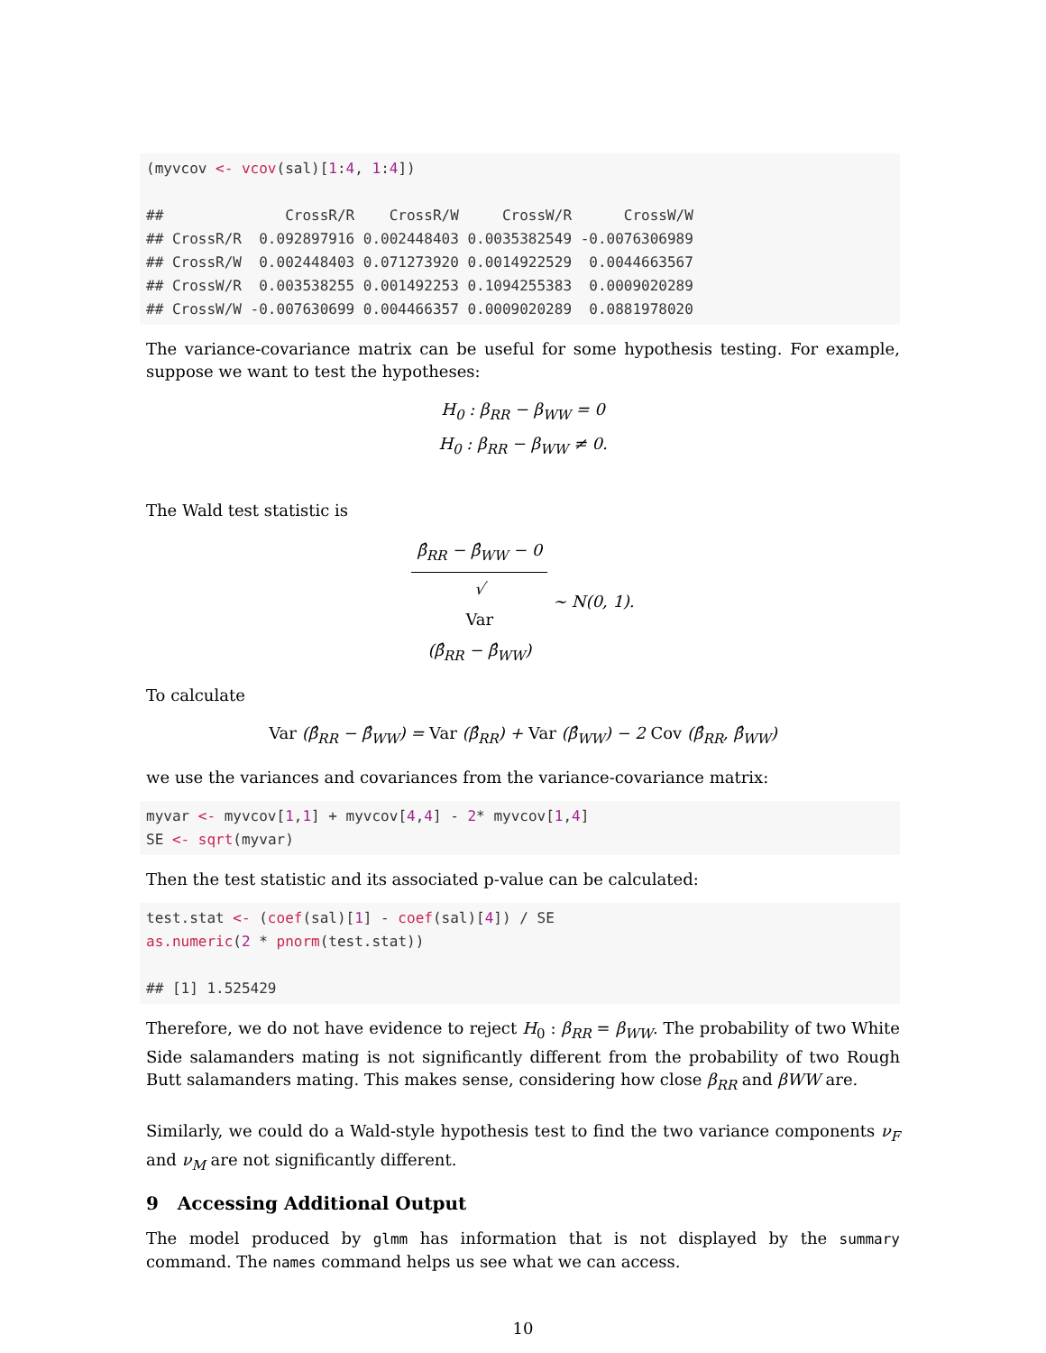(myvcov <- vcov(sal)[1:4, 1:4])

##              CrossR/R    CrossR/W     CrossW/R      CrossW/W
## CrossR/R  0.092897916 0.002448403 0.0035382549 -0.0076306989
## CrossR/W  0.002448403 0.071273920 0.0014922529  0.0044663567
## CrossW/R  0.003538255 0.001492253 0.1094255383  0.0009020289
## CrossW/W -0.007630699 0.004466357 0.0009020289  0.0881978020
The variance-covariance matrix can be useful for some hypothesis testing. For example, suppose we want to test the hypotheses:
H<sub>0</sub> : β<sub>RR</sub> − β<sub>WW</sub> = 0
H<sub>0</sub> : β<sub>RR</sub> − β<sub>WW</sub> ≠ 0.
The Wald test statistic is
β̂<sub>RR</sub> − β̂<sub>WW</sub> − 0 √
Var
(β̂<sub>RR</sub> − β̂<sub>WW</sub>) ∼ N(0, 1).
To calculate
Var (β̂<sub>RR</sub> − β̂<sub>WW</sub>) = Var (β̂<sub>RR</sub>) + Var (β̂<sub>WW</sub>) − 2 Cov (β̂<sub>RR</sub>, β̂<sub>WW</sub>)
we use the variances and covariances from the variance-covariance matrix:
myvar <- myvcov[1,1] + myvcov[4,4] - 2* myvcov[1,4]
SE <- sqrt(myvar)
Then the test statistic and its associated p-value can be calculated:
test.stat <- (coef(sal)[1] - coef(sal)[4]) / SE
as.numeric(2 * pnorm(test.stat))

## [1] 1.525429
Therefore, we do not have evidence to reject H<sub>0</sub> : β<sub>RR</sub> = β<sub>WW</sub>. The probability of two White Side salamanders mating is not significantly different from the probability of two Rough Butt salamanders mating. This makes sense, considering how close β<sub>RR</sub> and βWW are.
Similarly, we could do a Wald-style hypothesis test to find the two variance components ν<sub>F</sub> and ν<sub>M</sub> are not significantly different.
9 Accessing Additional Output
The model produced by glmm has information that is not displayed by the summary command. The names command helps us see what we can access.
10